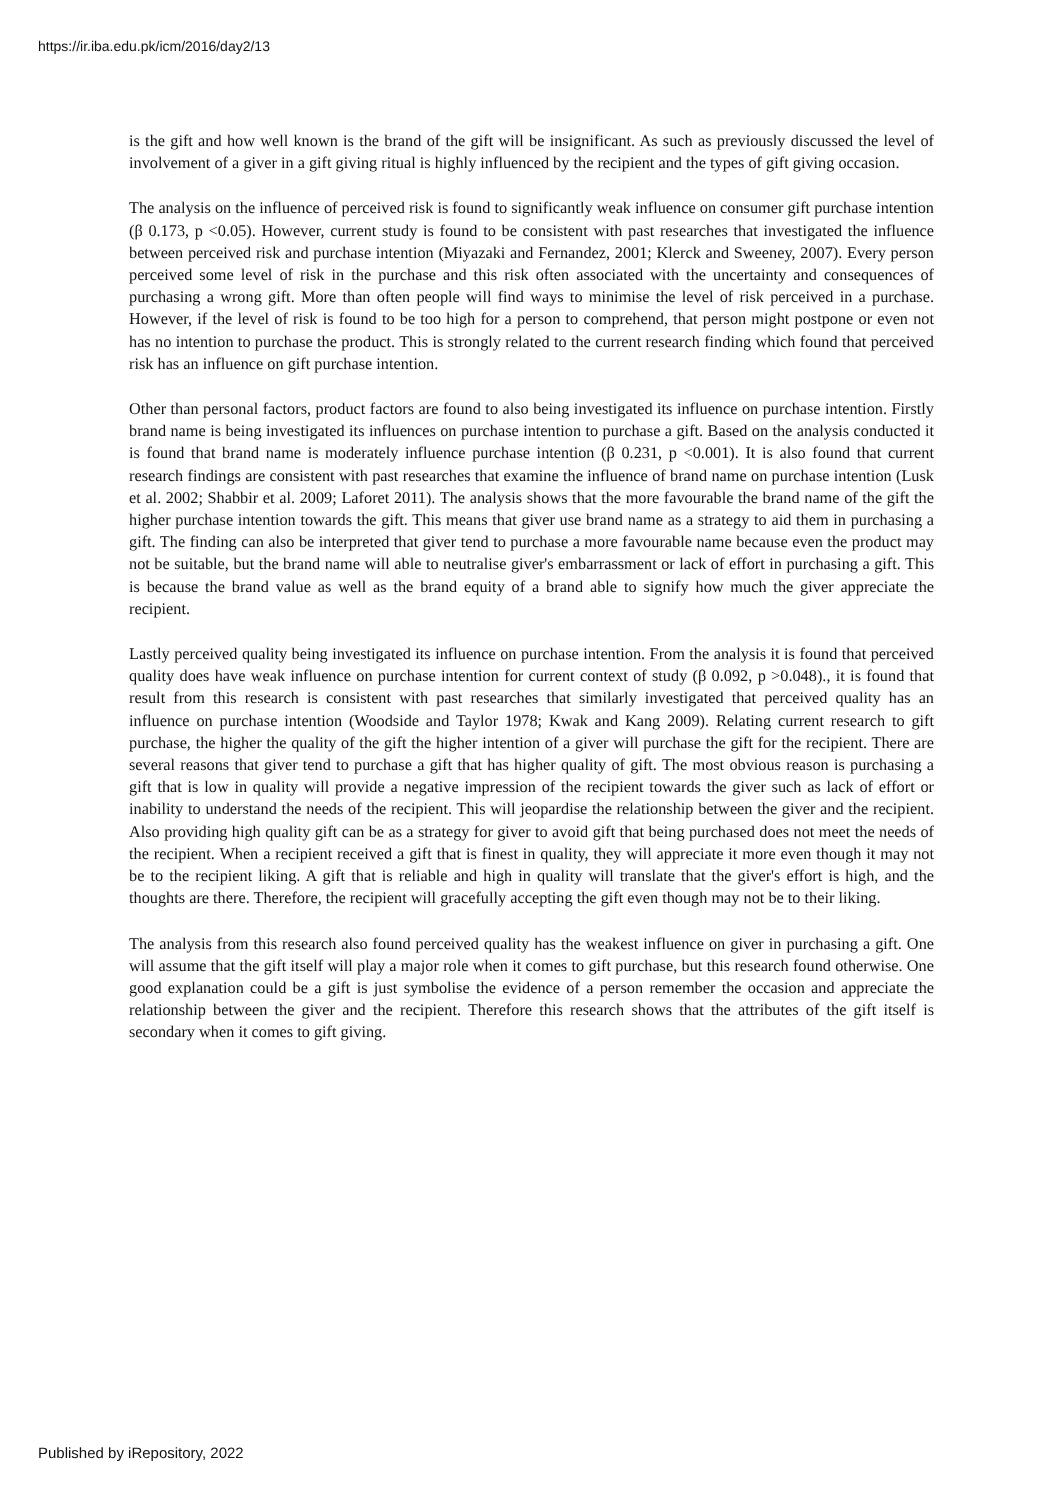https://ir.iba.edu.pk/icm/2016/day2/13
is the gift and how well known is the brand of the gift will be insignificant. As such as previously discussed the level of involvement of a giver in a gift giving ritual is highly influenced by the recipient and the types of gift giving occasion.
The analysis on the influence of perceived risk is found to significantly weak influence on consumer gift purchase intention (β 0.173, p <0.05). However, current study is found to be consistent with past researches that investigated the influence between perceived risk and purchase intention (Miyazaki and Fernandez, 2001; Klerck and Sweeney, 2007). Every person perceived some level of risk in the purchase and this risk often associated with the uncertainty and consequences of purchasing a wrong gift. More than often people will find ways to minimise the level of risk perceived in a purchase. However, if the level of risk is found to be too high for a person to comprehend, that person might postpone or even not has no intention to purchase the product. This is strongly related to the current research finding which found that perceived risk has an influence on gift purchase intention.
Other than personal factors, product factors are found to also being investigated its influence on purchase intention. Firstly brand name is being investigated its influences on purchase intention to purchase a gift. Based on the analysis conducted it is found that brand name is moderately influence purchase intention (β 0.231, p <0.001). It is also found that current research findings are consistent with past researches that examine the influence of brand name on purchase intention (Lusk et al. 2002; Shabbir et al. 2009; Laforet 2011). The analysis shows that the more favourable the brand name of the gift the higher purchase intention towards the gift. This means that giver use brand name as a strategy to aid them in purchasing a gift. The finding can also be interpreted that giver tend to purchase a more favourable name because even the product may not be suitable, but the brand name will able to neutralise giver's embarrassment or lack of effort in purchasing a gift. This is because the brand value as well as the brand equity of a brand able to signify how much the giver appreciate the recipient.
Lastly perceived quality being investigated its influence on purchase intention. From the analysis it is found that perceived quality does have weak influence on purchase intention for current context of study (β 0.092, p >0.048)., it is found that result from this research is consistent with past researches that similarly investigated that perceived quality has an influence on purchase intention (Woodside and Taylor 1978; Kwak and Kang 2009). Relating current research to gift purchase, the higher the quality of the gift the higher intention of a giver will purchase the gift for the recipient. There are several reasons that giver tend to purchase a gift that has higher quality of gift. The most obvious reason is purchasing a gift that is low in quality will provide a negative impression of the recipient towards the giver such as lack of effort or inability to understand the needs of the recipient. This will jeopardise the relationship between the giver and the recipient. Also providing high quality gift can be as a strategy for giver to avoid gift that being purchased does not meet the needs of the recipient. When a recipient received a gift that is finest in quality, they will appreciate it more even though it may not be to the recipient liking. A gift that is reliable and high in quality will translate that the giver's effort is high, and the thoughts are there. Therefore, the recipient will gracefully accepting the gift even though may not be to their liking.
The analysis from this research also found perceived quality has the weakest influence on giver in purchasing a gift. One will assume that the gift itself will play a major role when it comes to gift purchase, but this research found otherwise. One good explanation could be a gift is just symbolise the evidence of a person remember the occasion and appreciate the relationship between the giver and the recipient. Therefore this research shows that the attributes of the gift itself is secondary when it comes to gift giving.
Published by iRepository, 2022